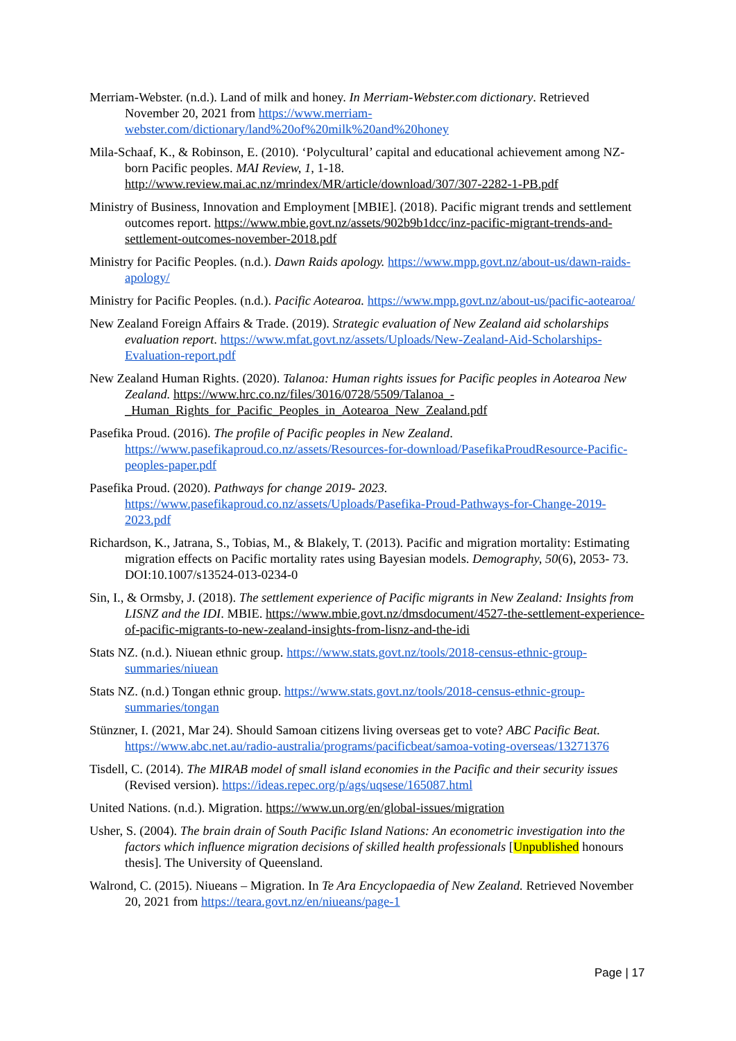Merriam-Webster. (n.d.). Land of milk and honey. In Merriam-Webster.com dictionary. Retrieved November 20, 2021 from https://www.merriam-webster.com/dictionary/land%20of%20milk%20and%20honey
Mila-Schaaf, K., & Robinson, E. (2010). ‘Polycultural’ capital and educational achievement among NZ-born Pacific peoples. MAI Review, 1, 1-18. http://www.review.mai.ac.nz/mrindex/MR/article/download/307/307-2282-1-PB.pdf
Ministry of Business, Innovation and Employment [MBIE]. (2018). Pacific migrant trends and settlement outcomes report. https://www.mbie.govt.nz/assets/902b9b1dcc/inz-pacific-migrant-trends-and-settlement-outcomes-november-2018.pdf
Ministry for Pacific Peoples. (n.d.). Dawn Raids apology. https://www.mpp.govt.nz/about-us/dawn-raids-apology/
Ministry for Pacific Peoples. (n.d.). Pacific Aotearoa. https://www.mpp.govt.nz/about-us/pacific-aotearoa/
New Zealand Foreign Affairs & Trade. (2019). Strategic evaluation of New Zealand aid scholarships evaluation report. https://www.mfat.govt.nz/assets/Uploads/New-Zealand-Aid-Scholarships-Evaluation-report.pdf
New Zealand Human Rights. (2020). Talanoa: Human rights issues for Pacific peoples in Aotearoa New Zealand. https://www.hrc.co.nz/files/3016/0728/5509/Talanoa_-_Human_Rights_for_Pacific_Peoples_in_Aotearoa_New_Zealand.pdf
Pasefika Proud. (2016). The profile of Pacific peoples in New Zealand. https://www.pasefikaproud.co.nz/assets/Resources-for-download/PasefikaProudResource-Pacific-peoples-paper.pdf
Pasefika Proud. (2020). Pathways for change 2019- 2023. https://www.pasefikaproud.co.nz/assets/Uploads/Pasefika-Proud-Pathways-for-Change-2019-2023.pdf
Richardson, K., Jatrana, S., Tobias, M., & Blakely, T. (2013). Pacific and migration mortality: Estimating migration effects on Pacific mortality rates using Bayesian models. Demography, 50(6), 2053- 73. DOI:10.1007/s13524-013-0234-0
Sin, I., & Ormsby, J. (2018). The settlement experience of Pacific migrants in New Zealand: Insights from LISNZ and the IDI. MBIE. https://www.mbie.govt.nz/dmsdocument/4527-the-settlement-experience-of-pacific-migrants-to-new-zealand-insights-from-lisnz-and-the-idi
Stats NZ. (n.d.). Niuean ethnic group. https://www.stats.govt.nz/tools/2018-census-ethnic-group-summaries/niuean
Stats NZ. (n.d.) Tongan ethnic group. https://www.stats.govt.nz/tools/2018-census-ethnic-group-summaries/tongan
Stünzner, I. (2021, Mar 24). Should Samoan citizens living overseas get to vote? ABC Pacific Beat. https://www.abc.net.au/radio-australia/programs/pacificbeat/samoa-voting-overseas/13271376
Tisdell, C. (2014). The MIRAB model of small island economies in the Pacific and their security issues (Revised version). https://ideas.repec.org/p/ags/uqsese/165087.html
United Nations. (n.d.). Migration. https://www.un.org/en/global-issues/migration
Usher, S. (2004). The brain drain of South Pacific Island Nations: An econometric investigation into the factors which influence migration decisions of skilled health professionals [Unpublished honours thesis]. The University of Queensland.
Walrond, C. (2015). Niueans – Migration. In Te Ara Encyclopaedia of New Zealand. Retrieved November 20, 2021 from https://teara.govt.nz/en/niueans/page-1
Page | 17